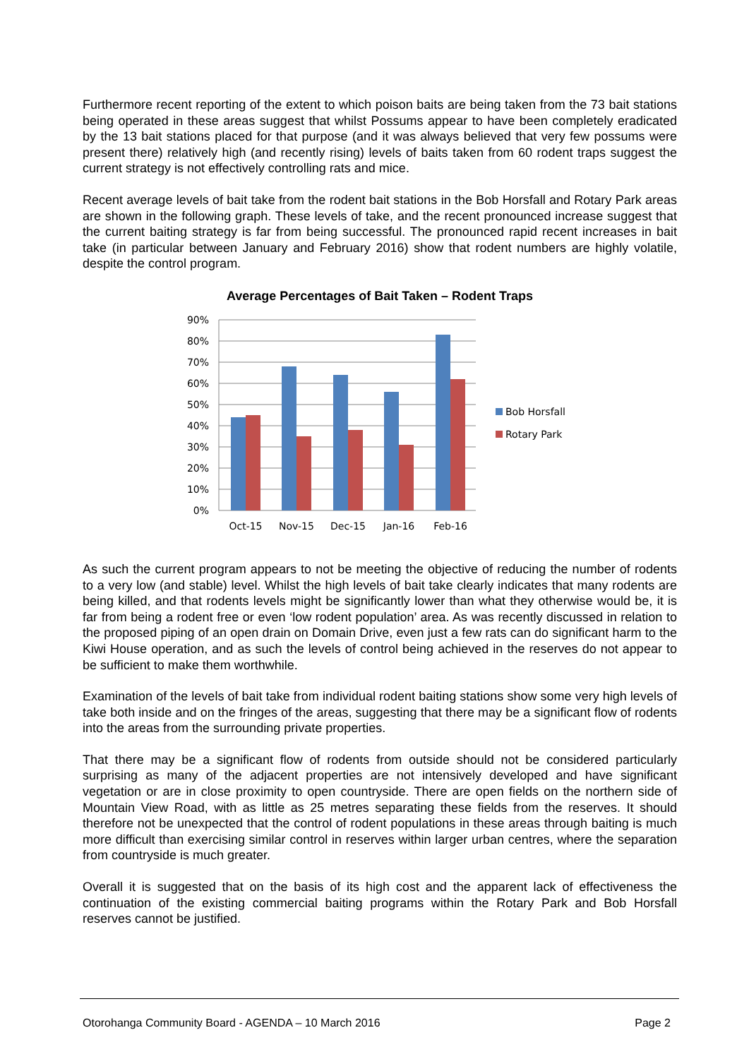Furthermore recent reporting of the extent to which poison baits are being taken from the 73 bait stations being operated in these areas suggest that whilst Possums appear to have been completely eradicated by the 13 bait stations placed for that purpose (and it was always believed that very few possums were present there) relatively high (and recently rising) levels of baits taken from 60 rodent traps suggest the current strategy is not effectively controlling rats and mice.
Recent average levels of bait take from the rodent bait stations in the Bob Horsfall and Rotary Park areas are shown in the following graph. These levels of take, and the recent pronounced increase suggest that the current baiting strategy is far from being successful. The pronounced rapid recent increases in bait take (in particular between January and February 2016) show that rodent numbers are highly volatile, despite the control program.
Average Percentages of Bait Taken – Rodent Traps
90%
80%
70%
60%
50%
40%
30%
20%
10%
0%
Oct-15
Nov-15
Dec-15
Jan-16
Feb-16
Bob Horsfall
Rotary Park
As such the current program appears to not be meeting the objective of reducing the number of rodents to a very low (and stable) level. Whilst the high levels of bait take clearly indicates that many rodents are being killed, and that rodents levels might be significantly lower than what they otherwise would be, it is far from being a rodent free or even ‘low rodent population’ area. As was recently discussed in relation to the proposed piping of an open drain on Domain Drive, even just a few rats can do significant harm to the Kiwi House operation, and as such the levels of control being achieved in the reserves do not appear to be sufficient to make them worthwhile.
Examination of the levels of bait take from individual rodent baiting stations show some very high levels of take both inside and on the fringes of the areas, suggesting that there may be a significant flow of rodents into the areas from the surrounding private properties.
That there may be a significant flow of rodents from outside should not be considered particularly surprising as many of the adjacent properties are not intensively developed and have significant vegetation or are in close proximity to open countryside. There are open fields on the northern side of Mountain View Road, with as little as 25 metres separating these fields from the reserves. It should therefore not be unexpected that the control of rodent populations in these areas through baiting is much more difficult than exercising similar control in reserves within larger urban centres, where the separation from countryside is much greater.
Overall it is suggested that on the basis of its high cost and the apparent lack of effectiveness the continuation of the existing commercial baiting programs within the Rotary Park and Bob Horsfall reserves cannot be justified.
Otorohanga Community Board - AGENDA – 10 March 2016 Page 2